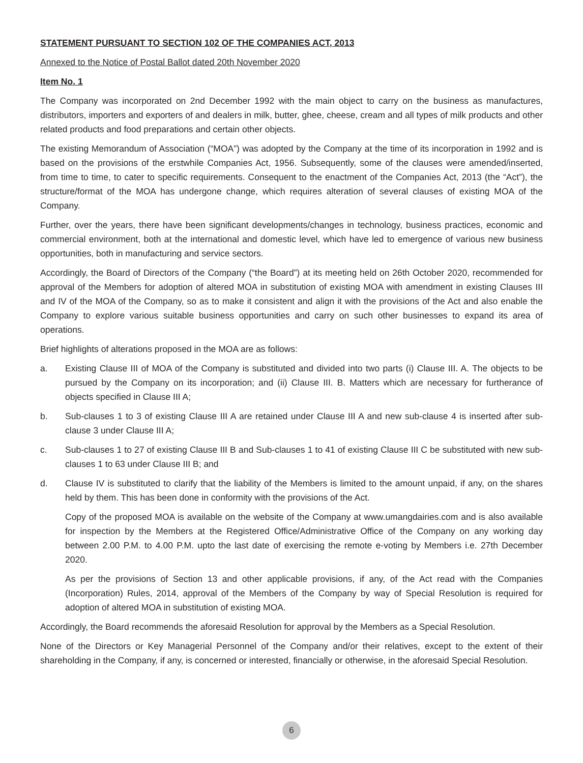STATEMENT PURSUANT TO SECTION 102 OF THE COMPANIES ACT, 2013
Annexed to the Notice of Postal Ballot dated 20th November 2020
Item No. 1
The Company was incorporated on 2nd December 1992 with the main object to carry on the business as manufactures, distributors, importers and exporters of and dealers in milk, butter, ghee, cheese, cream and all types of milk products and other related products and food preparations and certain other objects.
The existing Memorandum of Association (“MOA”) was adopted by the Company at the time of its incorporation in 1992 and is based on the provisions of the erstwhile Companies Act, 1956. Subsequently, some of the clauses were amended/inserted, from time to time, to cater to specific requirements. Consequent to the enactment of the Companies Act, 2013 (the “Act”), the structure/format of the MOA has undergone change, which requires alteration of several clauses of existing MOA of the Company.
Further, over the years, there have been significant developments/changes in technology, business practices, economic and commercial environment, both at the international and domestic level, which have led to emergence of various new business opportunities, both in manufacturing and service sectors.
Accordingly, the Board of Directors of the Company (“the Board”) at its meeting held on 26th October 2020, recommended for approval of the Members for adoption of altered MOA in substitution of existing MOA with amendment in existing Clauses III and IV of the MOA of the Company, so as to make it consistent and align it with the provisions of the Act and also enable the Company to explore various suitable business opportunities and carry on such other businesses to expand its area of operations.
Brief highlights of alterations proposed in the MOA are as follows:
a. Existing Clause III of MOA of the Company is substituted and divided into two parts (i) Clause III. A. The objects to be pursued by the Company on its incorporation; and (ii) Clause III. B. Matters which are necessary for furtherance of objects specified in Clause III A;
b. Sub-clauses 1 to 3 of existing Clause III A are retained under Clause III A and new sub-clause 4 is inserted after sub-clause 3 under Clause III A;
c. Sub-clauses 1 to 27 of existing Clause III B and Sub-clauses 1 to 41 of existing Clause III C be substituted with new sub-clauses 1 to 63 under Clause III B; and
d. Clause IV is substituted to clarify that the liability of the Members is limited to the amount unpaid, if any, on the shares held by them. This has been done in conformity with the provisions of the Act.
Copy of the proposed MOA is available on the website of the Company at www.umangdairies.com and is also available for inspection by the Members at the Registered Office/Administrative Office of the Company on any working day between 2.00 P.M. to 4.00 P.M. upto the last date of exercising the remote e-voting by Members i.e. 27th December 2020.
As per the provisions of Section 13 and other applicable provisions, if any, of the Act read with the Companies (Incorporation) Rules, 2014, approval of the Members of the Company by way of Special Resolution is required for adoption of altered MOA in substitution of existing MOA.
Accordingly, the Board recommends the aforesaid Resolution for approval by the Members as a Special Resolution.
None of the Directors or Key Managerial Personnel of the Company and/or their relatives, except to the extent of their shareholding in the Company, if any, is concerned or interested, financially or otherwise, in the aforesaid Special Resolution.
6